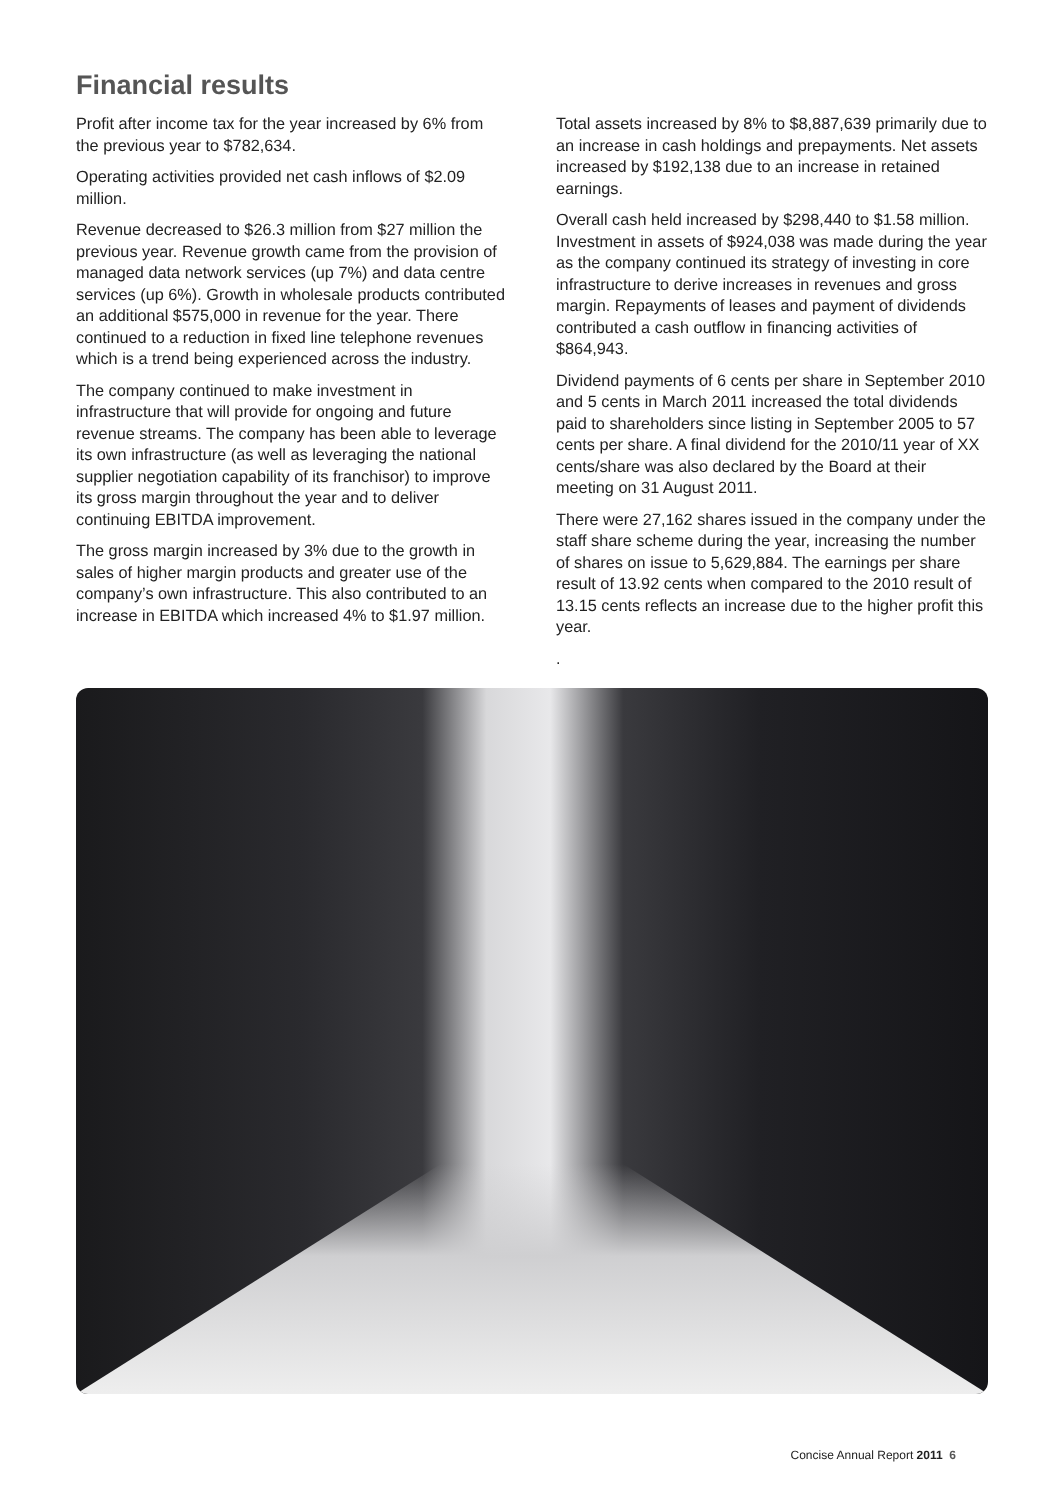Financial results
Profit after income tax for the year increased by 6% from the previous year to $782,634.
Operating activities provided net cash inflows of $2.09 million.
Revenue decreased to $26.3 million from $27 million the previous year. Revenue growth came from the provision of managed data network services (up 7%) and data centre services (up 6%). Growth in wholesale products contributed an additional $575,000 in revenue for the year. There continued to a reduction in fixed line telephone revenues which is a trend being experienced across the industry.
The company continued to make investment in infrastructure that will provide for ongoing and future revenue streams. The company has been able to leverage its own infrastructure (as well as leveraging the national supplier negotiation capability of its franchisor) to improve its gross margin throughout the year and to deliver continuing EBITDA improvement.
The gross margin increased by 3% due to the growth in sales of higher margin products and greater use of the company’s own infrastructure. This also contributed to an increase in EBITDA which increased 4% to $1.97 million.
Total assets increased by 8% to $8,887,639 primarily due to an increase in cash holdings and prepayments. Net assets increased by $192,138 due to an increase in retained earnings.
Overall cash held increased by $298,440 to $1.58 million. Investment in assets of $924,038 was made during the year as the company continued its strategy of investing in core infrastructure to derive increases in revenues and gross margin. Repayments of leases and payment of dividends contributed a cash outflow in financing activities of $864,943.
Dividend payments of 6 cents per share in September 2010 and 5 cents in March 2011 increased the total dividends paid to shareholders since listing in September 2005 to 57 cents per share. A final dividend for the 2010/11 year of XX cents/share was also declared by the Board at their meeting on 31 August 2011.
There were 27,162 shares issued in the company under the staff share scheme during the year, increasing the number of shares on issue to 5,629,884. The earnings per share result of 13.92 cents when compared to the 2010 result of 13.15 cents reflects an increase due to the higher profit this year.
.
Concise Annual Report 2011 6